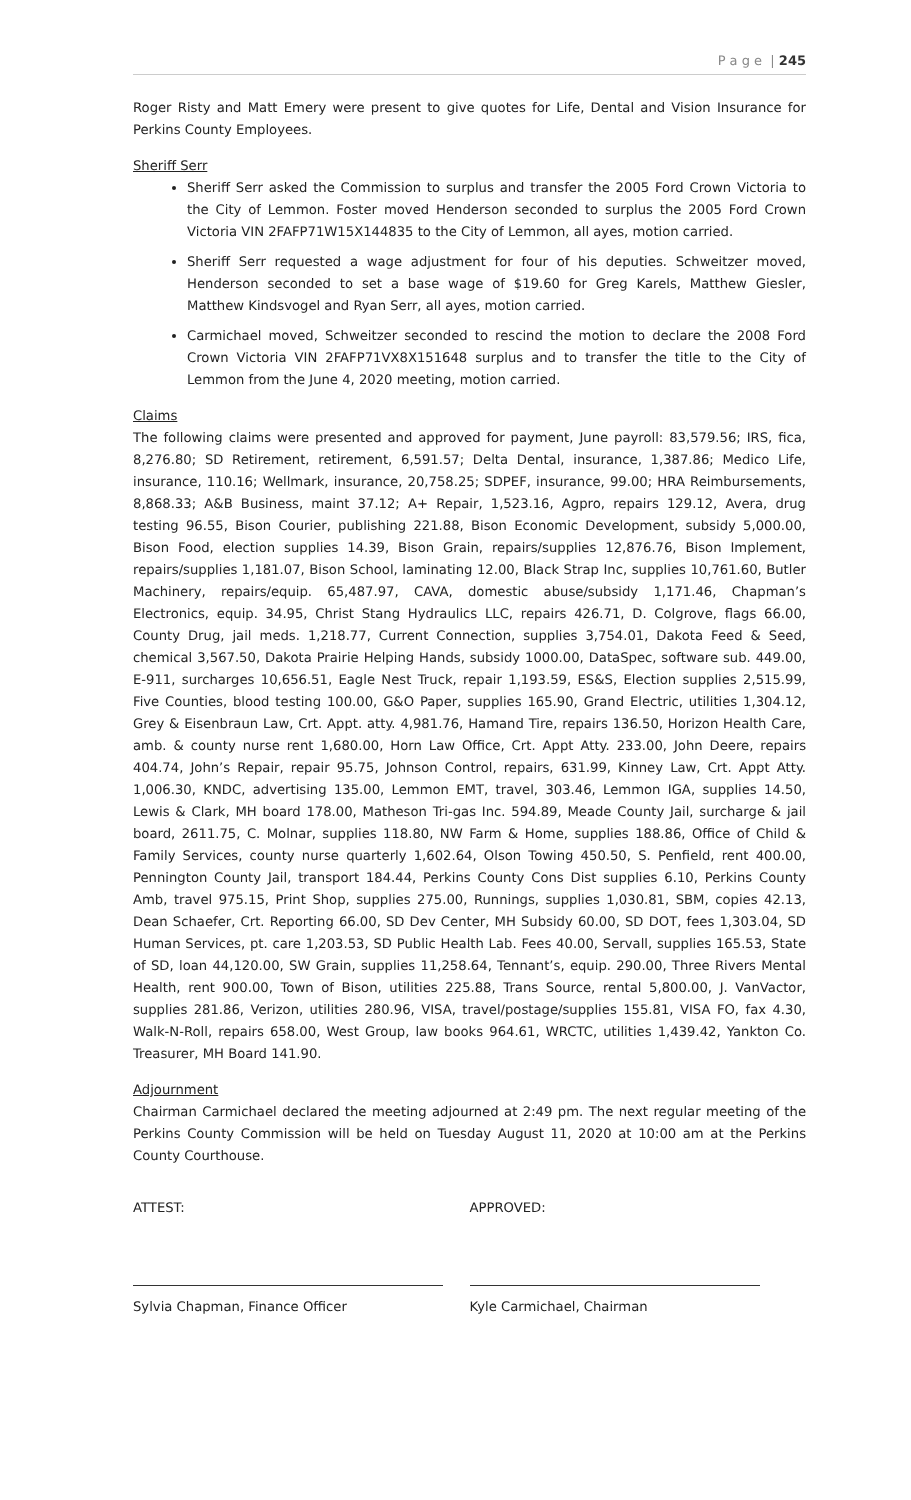P a g e | 245
Roger Risty and Matt Emery were present to give quotes for Life, Dental and Vision Insurance for Perkins County Employees.
Sheriff Serr
Sheriff Serr asked the Commission to surplus and transfer the 2005 Ford Crown Victoria to the City of Lemmon. Foster moved Henderson seconded to surplus the 2005 Ford Crown Victoria VIN 2FAFP71W15X144835 to the City of Lemmon, all ayes, motion carried.
Sheriff Serr requested a wage adjustment for four of his deputies. Schweitzer moved, Henderson seconded to set a base wage of $19.60 for Greg Karels, Matthew Giesler, Matthew Kindsvogel and Ryan Serr, all ayes, motion carried.
Carmichael moved, Schweitzer seconded to rescind the motion to declare the 2008 Ford Crown Victoria VIN 2FAFP71VX8X151648 surplus and to transfer the title to the City of Lemmon from the June 4, 2020 meeting, motion carried.
Claims
The following claims were presented and approved for payment, June payroll: 83,579.56; IRS, fica, 8,276.80; SD Retirement, retirement, 6,591.57; Delta Dental, insurance, 1,387.86; Medico Life, insurance, 110.16; Wellmark, insurance, 20,758.25; SDPEF, insurance, 99.00; HRA Reimbursements, 8,868.33; A&B Business, maint 37.12; A+ Repair, 1,523.16, Agpro, repairs 129.12, Avera, drug testing 96.55, Bison Courier, publishing 221.88, Bison Economic Development, subsidy 5,000.00, Bison Food, election supplies 14.39, Bison Grain, repairs/supplies 12,876.76, Bison Implement, repairs/supplies 1,181.07, Bison School, laminating 12.00, Black Strap Inc, supplies 10,761.60, Butler Machinery, repairs/equip. 65,487.97, CAVA, domestic abuse/subsidy 1,171.46, Chapman’s Electronics, equip. 34.95, Christ Stang Hydraulics LLC, repairs 426.71, D. Colgrove, flags 66.00, County Drug, jail meds. 1,218.77, Current Connection, supplies 3,754.01, Dakota Feed & Seed, chemical 3,567.50, Dakota Prairie Helping Hands, subsidy 1000.00, DataSpec, software sub. 449.00, E-911, surcharges 10,656.51, Eagle Nest Truck, repair 1,193.59, ES&S, Election supplies 2,515.99, Five Counties, blood testing 100.00, G&O Paper, supplies 165.90, Grand Electric, utilities 1,304.12, Grey & Eisenbraun Law, Crt. Appt. atty. 4,981.76, Hamand Tire, repairs 136.50, Horizon Health Care, amb. & county nurse rent 1,680.00, Horn Law Office, Crt. Appt Atty. 233.00, John Deere, repairs 404.74, John’s Repair, repair 95.75, Johnson Control, repairs, 631.99, Kinney Law, Crt. Appt Atty. 1,006.30, KNDC, advertising 135.00, Lemmon EMT, travel, 303.46, Lemmon IGA, supplies 14.50, Lewis & Clark, MH board 178.00, Matheson Tri-gas Inc. 594.89, Meade County Jail, surcharge & jail board, 2611.75, C. Molnar, supplies 118.80, NW Farm & Home, supplies 188.86, Office of Child & Family Services, county nurse quarterly 1,602.64, Olson Towing 450.50, S. Penfield, rent 400.00, Pennington County Jail, transport 184.44, Perkins County Cons Dist supplies 6.10, Perkins County Amb, travel 975.15, Print Shop, supplies 275.00, Runnings, supplies 1,030.81, SBM, copies 42.13, Dean Schaefer, Crt. Reporting 66.00, SD Dev Center, MH Subsidy 60.00, SD DOT, fees 1,303.04, SD Human Services, pt. care 1,203.53, SD Public Health Lab. Fees 40.00, Servall, supplies 165.53, State of SD, loan 44,120.00, SW Grain, supplies 11,258.64, Tennant’s, equip. 290.00, Three Rivers Mental Health, rent 900.00, Town of Bison, utilities 225.88, Trans Source, rental 5,800.00, J. VanVactor, supplies 281.86, Verizon, utilities 280.96, VISA, travel/postage/supplies 155.81, VISA FO, fax 4.30, Walk-N-Roll, repairs 658.00, West Group, law books 964.61, WRCTC, utilities 1,439.42, Yankton Co. Treasurer, MH Board 141.90.
Adjournment
Chairman Carmichael declared the meeting adjourned at 2:49 pm. The next regular meeting of the Perkins County Commission will be held on Tuesday August 11, 2020 at 10:00 am at the Perkins County Courthouse.
ATTEST:
Sylvia Chapman, Finance Officer
APPROVED:
Kyle Carmichael, Chairman